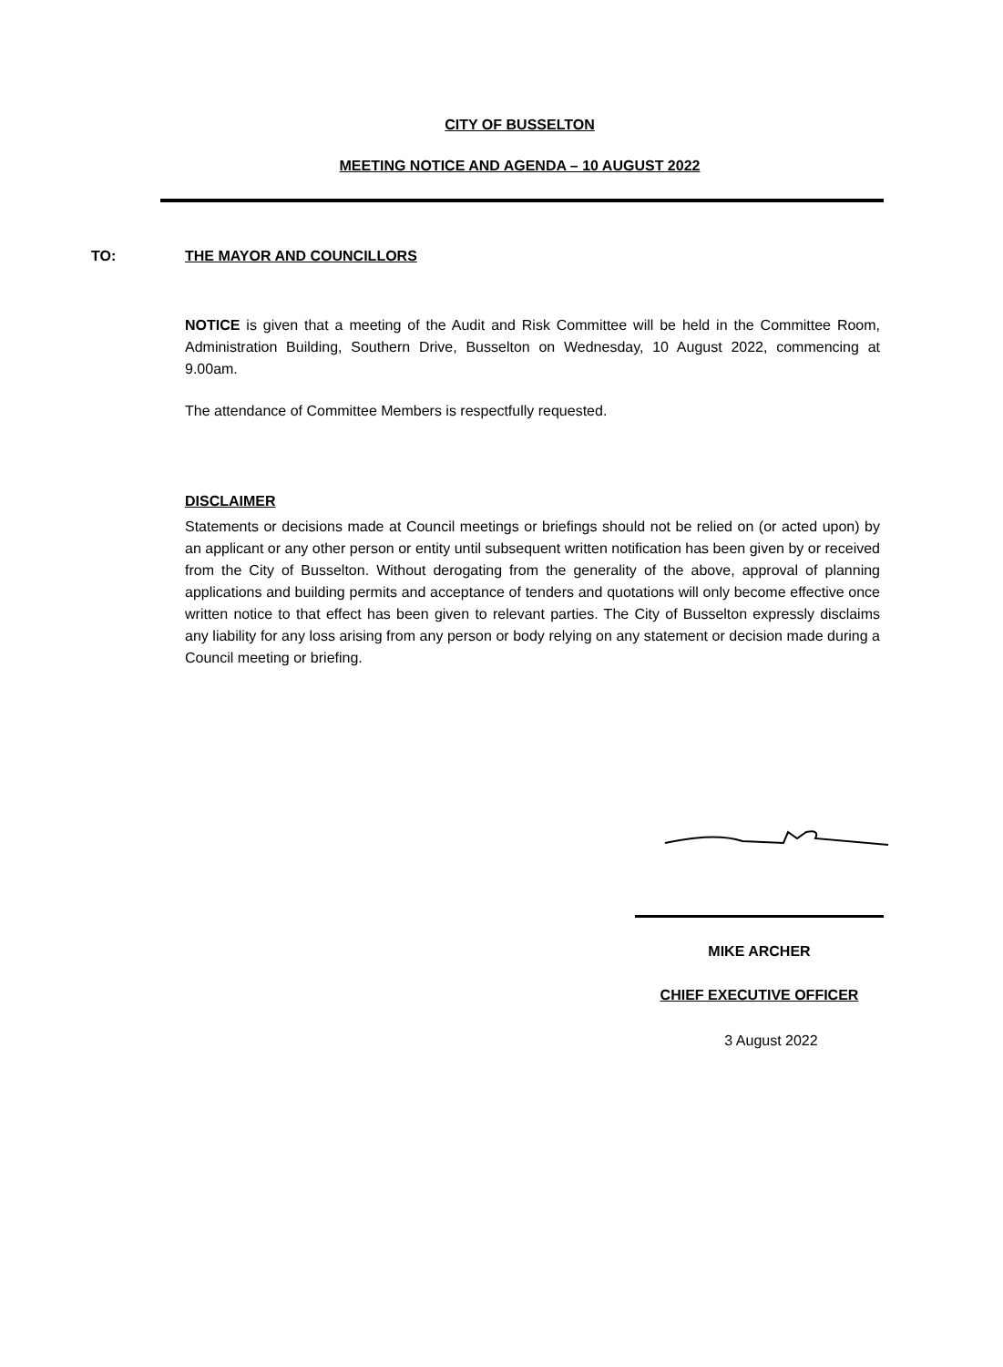CITY OF BUSSELTON
MEETING NOTICE AND AGENDA – 10 AUGUST 2022
TO: THE MAYOR AND COUNCILLORS
NOTICE is given that a meeting of the Audit and Risk Committee will be held in the Committee Room, Administration Building, Southern Drive, Busselton on Wednesday, 10 August 2022, commencing at 9.00am.
The attendance of Committee Members is respectfully requested.
DISCLAIMER
Statements or decisions made at Council meetings or briefings should not be relied on (or acted upon) by an applicant or any other person or entity until subsequent written notification has been given by or received from the City of Busselton. Without derogating from the generality of the above, approval of planning applications and building permits and acceptance of tenders and quotations will only become effective once written notice to that effect has been given to relevant parties. The City of Busselton expressly disclaims any liability for any loss arising from any person or body relying on any statement or decision made during a Council meeting or briefing.
MIKE ARCHER
CHIEF EXECUTIVE OFFICER
3 August 2022